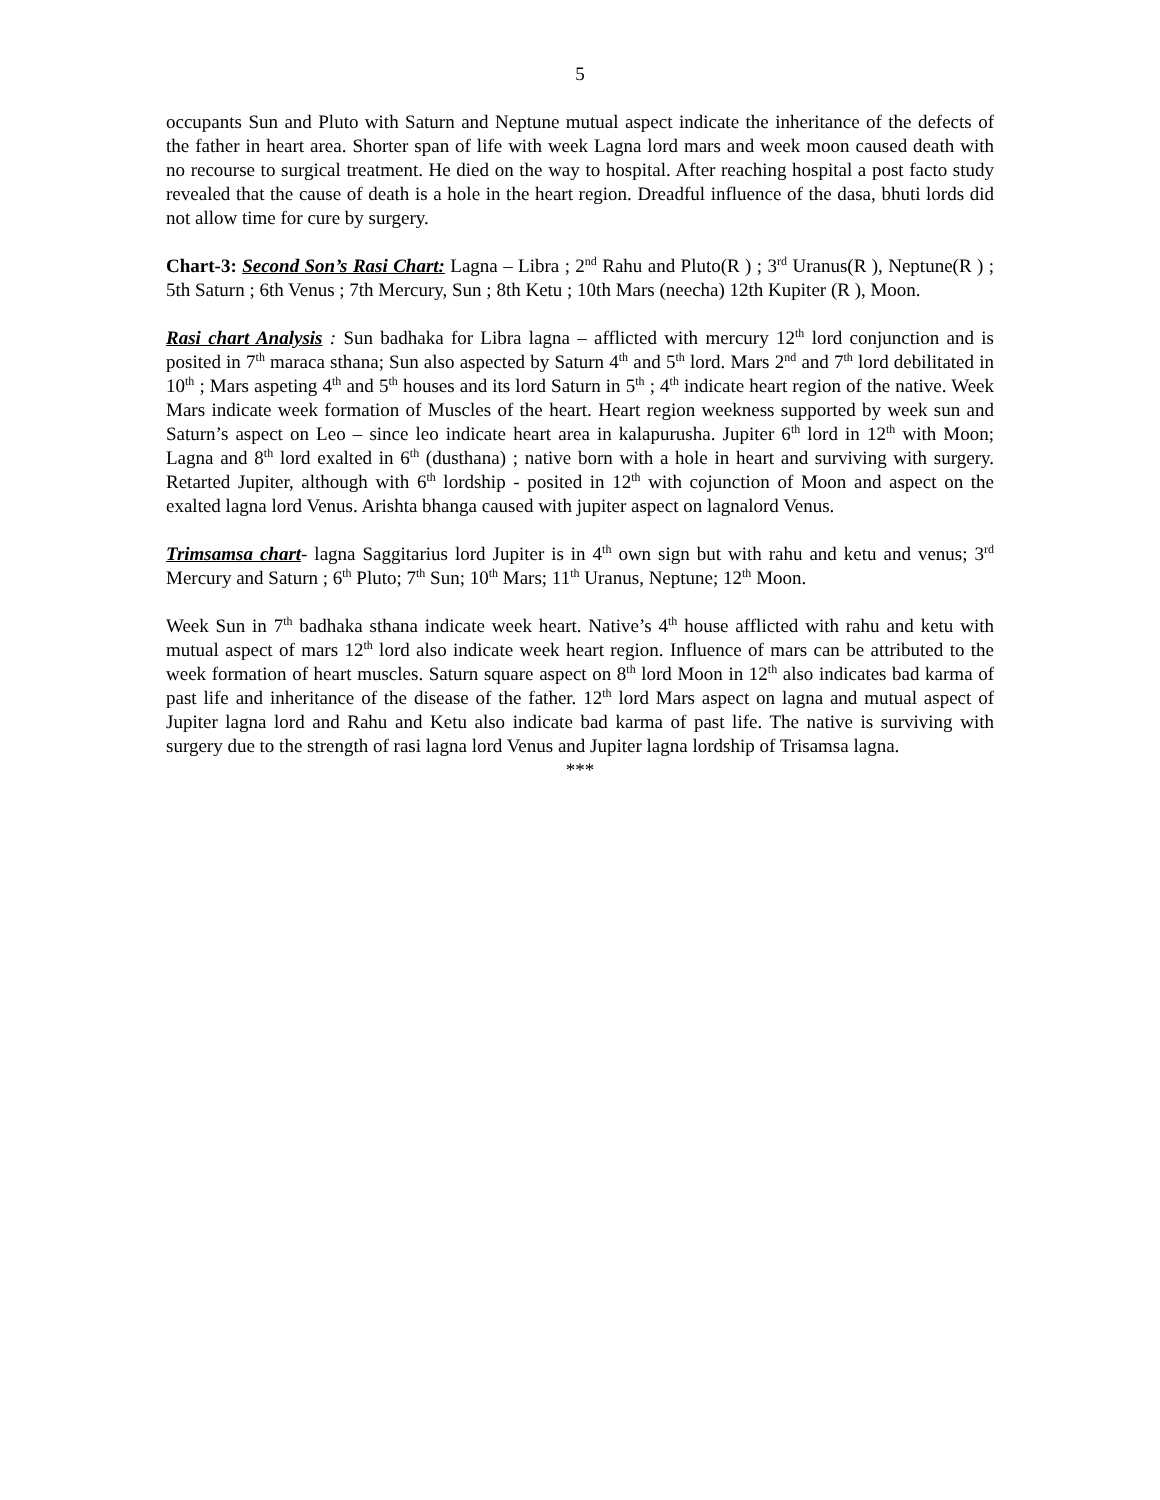5
occupants Sun and Pluto with Saturn and Neptune mutual aspect indicate the inheritance of the defects of the father in heart area. Shorter span of life with week Lagna lord mars and week moon caused death with no recourse to surgical treatment. He died on the way to hospital. After reaching hospital a post facto study revealed that the cause of death is a hole in the heart region. Dreadful influence of the dasa, bhuti lords did not allow time for cure by surgery.
Chart-3: Second Son’s Rasi Chart: Lagna – Libra ; 2<sup>nd</sup> Rahu and Pluto(R ) ; 3<sup>rd</sup> Uranus(R ), Neptune(R ) ; 5th Saturn ; 6th Venus ; 7th Mercury, Sun ; 8th Ketu ; 10th Mars (neecha) 12th Kupiter (R ), Moon.
Rasi chart Analysis : Sun badhaka for Libra lagna – afflicted with mercury 12<sup>th</sup> lord conjunction and is posited in 7<sup>th</sup> maraca sthana; Sun also aspected by Saturn 4<sup>th</sup> and 5<sup>th</sup> lord. Mars 2<sup>nd</sup> and 7<sup>th</sup> lord debilitated in 10<sup>th</sup> ; Mars aspeting 4<sup>th</sup> and 5<sup>th</sup> houses and its lord Saturn in 5<sup>th</sup> ; 4<sup>th</sup> indicate heart region of the native. Week Mars indicate week formation of Muscles of the heart. Heart region weekness supported by week sun and Saturn’s aspect on Leo – since leo indicate heart area in kalapurusha. Jupiter 6<sup>th</sup> lord in 12<sup>th</sup> with Moon; Lagna and 8<sup>th</sup> lord exalted in 6<sup>th</sup> (dusthana) ; native born with a hole in heart and surviving with surgery. Retarted Jupiter, although with 6<sup>th</sup> lordship - posited in 12<sup>th</sup> with cojunction of Moon and aspect on the exalted lagna lord Venus. Arishta bhanga caused with jupiter aspect on lagnalord Venus.
Trimsamsa chart- lagna Saggitarius lord Jupiter is in 4<sup>th</sup> own sign but with rahu and ketu and venus; 3<sup>rd</sup> Mercury and Saturn ; 6<sup>th</sup> Pluto; 7<sup>th</sup> Sun; 10<sup>th</sup> Mars; 11<sup>th</sup> Uranus, Neptune; 12<sup>th</sup> Moon.
Week Sun in 7<sup>th</sup> badhaka sthana indicate week heart. Native’s 4<sup>th</sup> house afflicted with rahu and ketu with mutual aspect of mars 12<sup>th</sup> lord also indicate week heart region. Influence of mars can be attributed to the week formation of heart muscles. Saturn square aspect on 8<sup>th</sup> lord Moon in 12<sup>th</sup> also indicates bad karma of past life and inheritance of the disease of the father. 12<sup>th</sup> lord Mars aspect on lagna and mutual aspect of Jupiter lagna lord and Rahu and Ketu also indicate bad karma of past life. The native is surviving with surgery due to the strength of rasi lagna lord Venus and Jupiter lagna lordship of Trisamsa lagna.
***